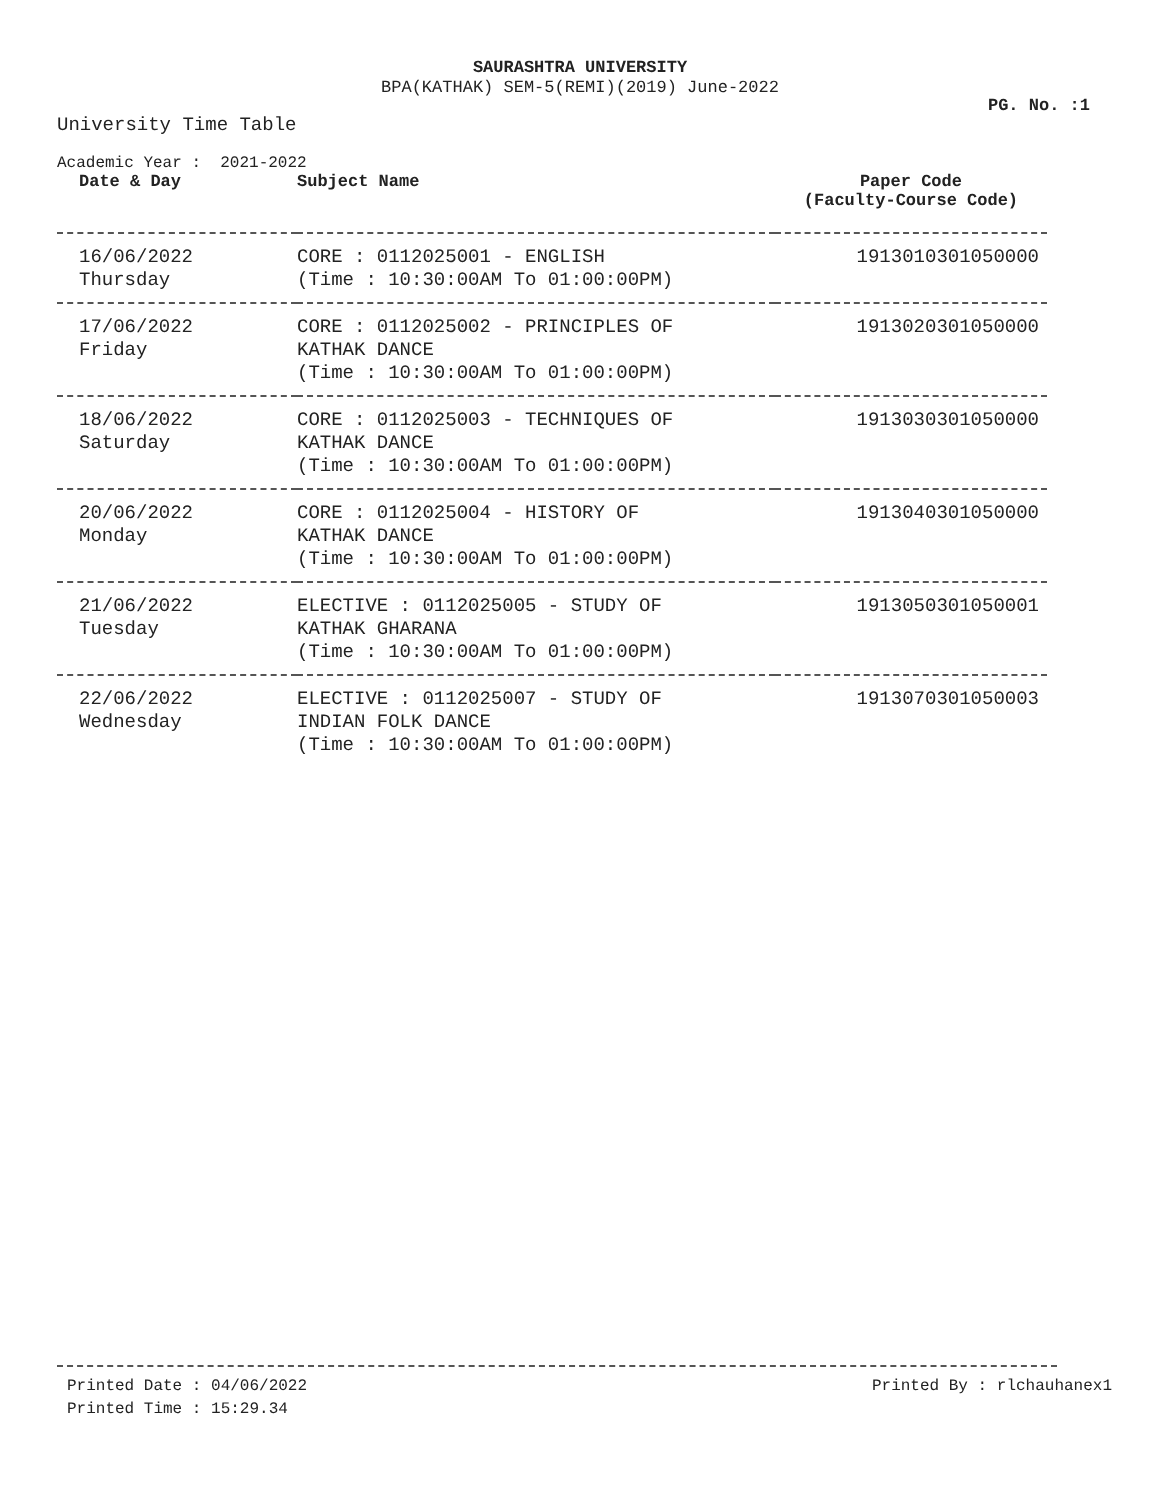SAURASHTRA UNIVERSITY
BPA(KATHAK) SEM-5(REMI)(2019) June-2022
PG. No. :1
University Time Table
Academic Year : 2021-2022
| Date & Day | Subject Name | Paper Code (Faculty-Course Code) |
| --- | --- | --- |
| 16/06/2022 Thursday | CORE : 0112025001 - ENGLISH (Time : 10:30:00AM To 01:00:00PM) | 1913010301050000 |
| 17/06/2022 Friday | CORE : 0112025002 - PRINCIPLES OF KATHAK DANCE (Time : 10:30:00AM To 01:00:00PM) | 1913020301050000 |
| 18/06/2022 Saturday | CORE : 0112025003 - TECHNIQUES OF KATHAK DANCE (Time : 10:30:00AM To 01:00:00PM) | 1913030301050000 |
| 20/06/2022 Monday | CORE : 0112025004 - HISTORY OF KATHAK DANCE (Time : 10:30:00AM To 01:00:00PM) | 1913040301050000 |
| 21/06/2022 Tuesday | ELECTIVE : 0112025005 - STUDY OF KATHAK GHARANA (Time : 10:30:00AM To 01:00:00PM) | 1913050301050001 |
| 22/06/2022 Wednesday | ELECTIVE : 0112025007 - STUDY OF INDIAN FOLK DANCE (Time : 10:30:00AM To 01:00:00PM) | 1913070301050003 |
Printed Date : 04/06/2022
Printed Time : 15:29.34
Printed By : rlchauhanex1